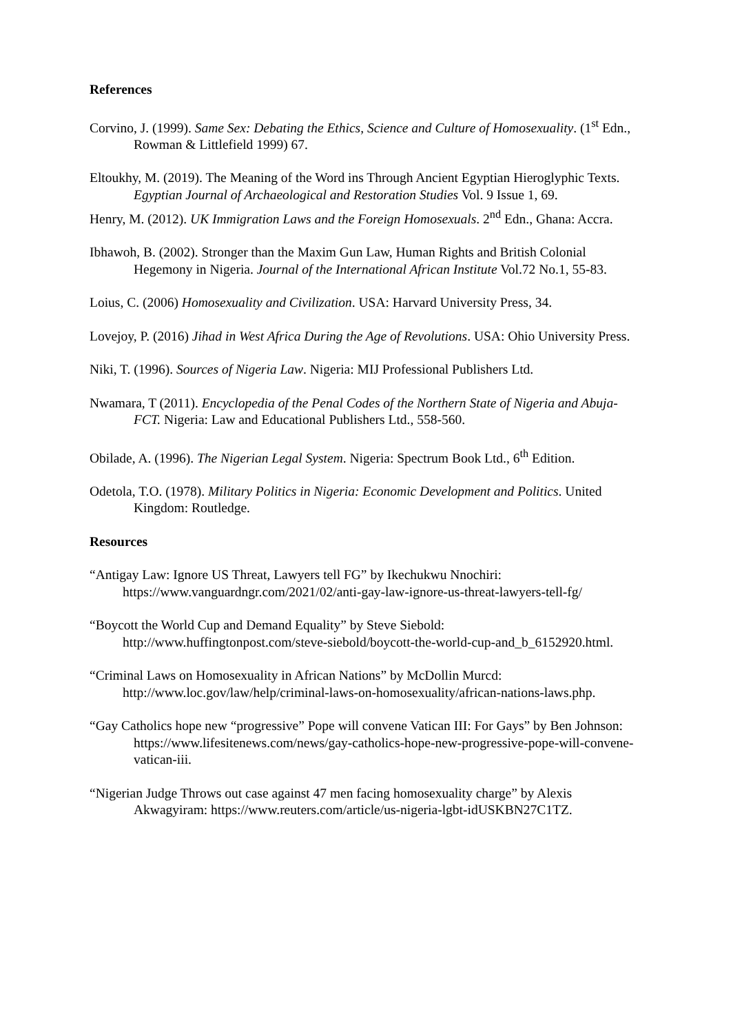References
Corvino, J. (1999). Same Sex: Debating the Ethics, Science and Culture of Homosexuality. (1<sup>st</sup> Edn., Rowman & Littlefield 1999) 67.
Eltoukhy, M. (2019). The Meaning of the Word ins Through Ancient Egyptian Hieroglyphic Texts. Egyptian Journal of Archaeological and Restoration Studies Vol. 9 Issue 1, 69.
Henry, M. (2012). UK Immigration Laws and the Foreign Homosexuals. 2<sup>nd</sup> Edn., Ghana: Accra.
Ibhawoh, B. (2002). Stronger than the Maxim Gun Law, Human Rights and British Colonial Hegemony in Nigeria. Journal of the International African Institute Vol.72 No.1, 55-83.
Loius, C. (2006) Homosexuality and Civilization. USA: Harvard University Press, 34.
Lovejoy, P. (2016) Jihad in West Africa During the Age of Revolutions. USA: Ohio University Press.
Niki, T. (1996). Sources of Nigeria Law. Nigeria: MIJ Professional Publishers Ltd.
Nwamara, T (2011). Encyclopedia of the Penal Codes of the Northern State of Nigeria and Abuja-FCT. Nigeria: Law and Educational Publishers Ltd., 558-560.
Obilade, A. (1996). The Nigerian Legal System. Nigeria: Spectrum Book Ltd., 6<sup>th</sup> Edition.
Odetola, T.O. (1978). Military Politics in Nigeria: Economic Development and Politics. United Kingdom: Routledge.
Resources
“Antigay Law: Ignore US Threat, Lawyers tell FG” by Ikechukwu Nnochiri: https://www.vanguardngr.com/2021/02/anti-gay-law-ignore-us-threat-lawyers-tell-fg/
“Boycott the World Cup and Demand Equality” by Steve Siebold: http://www.huffingtonpost.com/steve-siebold/boycott-the-world-cup-and_b_6152920.html.
“Criminal Laws on Homosexuality in African Nations” by McDollin Murcd: http://www.loc.gov/law/help/criminal-laws-on-homosexuality/african-nations-laws.php.
“Gay Catholics hope new “progressive” Pope will convene Vatican III: For Gays” by Ben Johnson: https://www.lifesitenews.com/news/gay-catholics-hope-new-progressive-pope-will-convene-vatican-iii.
“Nigerian Judge Throws out case against 47 men facing homosexuality charge” by Alexis Akwagyiram: https://www.reuters.com/article/us-nigeria-lgbt-idUSKBN27C1TZ.